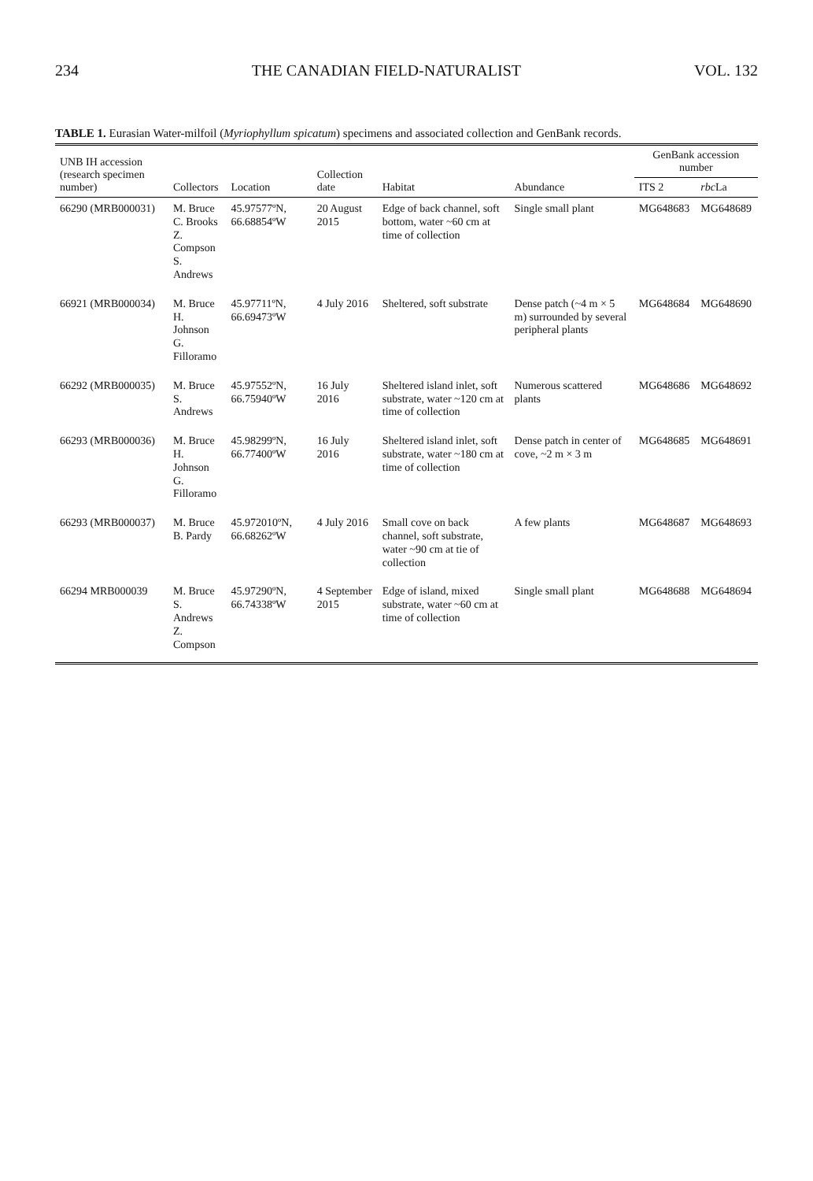234 THE CANADIAN FIELD-NATURALIST VOL. 132
TABLE 1. Eurasian Water-milfoil (Myriophyllum spicatum) specimens and associated collection and GenBank records.
| UNB IH accession (research specimen number) | Collectors | Location | Collection date | Habitat | Abundance | GenBank accession number | |
| --- | --- | --- | --- | --- | --- | --- | --- |
| | | | | | | ITS 2 | rbc La |
| 66290 (MRB000031) | M. Bruce C. Brooks Z. Compson S. Andrews | 45.97577ºN, 66.68854ºW | 20 August 2015 | Edge of back channel, soft bottom, water ~60 cm at time of collection | Single small plant | MG648683 | MG648689 |
| 66921 (MRB000034) | M. Bruce H. Johnson G. Filloramo | 45.97711ºN, 66.69473ºW | 4 July 2016 | Sheltered, soft substrate | Dense patch (~4 m × 5 m) surrounded by several peripheral plants | MG648684 | MG648690 |
| 66292 (MRB000035) | M. Bruce S. Andrews | 45.97552ºN, 66.75940ºW | 16 July 2016 | Sheltered island inlet, soft substrate, water ~120 cm at time of collection | Numerous scattered plants | MG648686 | MG648692 |
| 66293 (MRB000036) | M. Bruce H. Johnson G. Filloramo | 45.98299ºN, 66.77400ºW | 16 July 2016 | Sheltered island inlet, soft substrate, water ~180 cm at time of collection | Dense patch in center of cove, ~2 m × 3 m | MG648685 | MG648691 |
| 66293 (MRB000037) | M. Bruce B. Pardy | 45.972010ºN, 66.68262ºW | 4 July 2016 | Small cove on back channel, soft substrate, water ~90 cm at tie of collection | A few plants | MG648687 | MG648693 |
| 66294 MRB000039 | M. Bruce S. Andrews Z. Compson | 45.97290ºN, 66.74338ºW | 4 September 2015 | Edge of island, mixed substrate, water ~60 cm at time of collection | Single small plant | MG648688 | MG648694 |